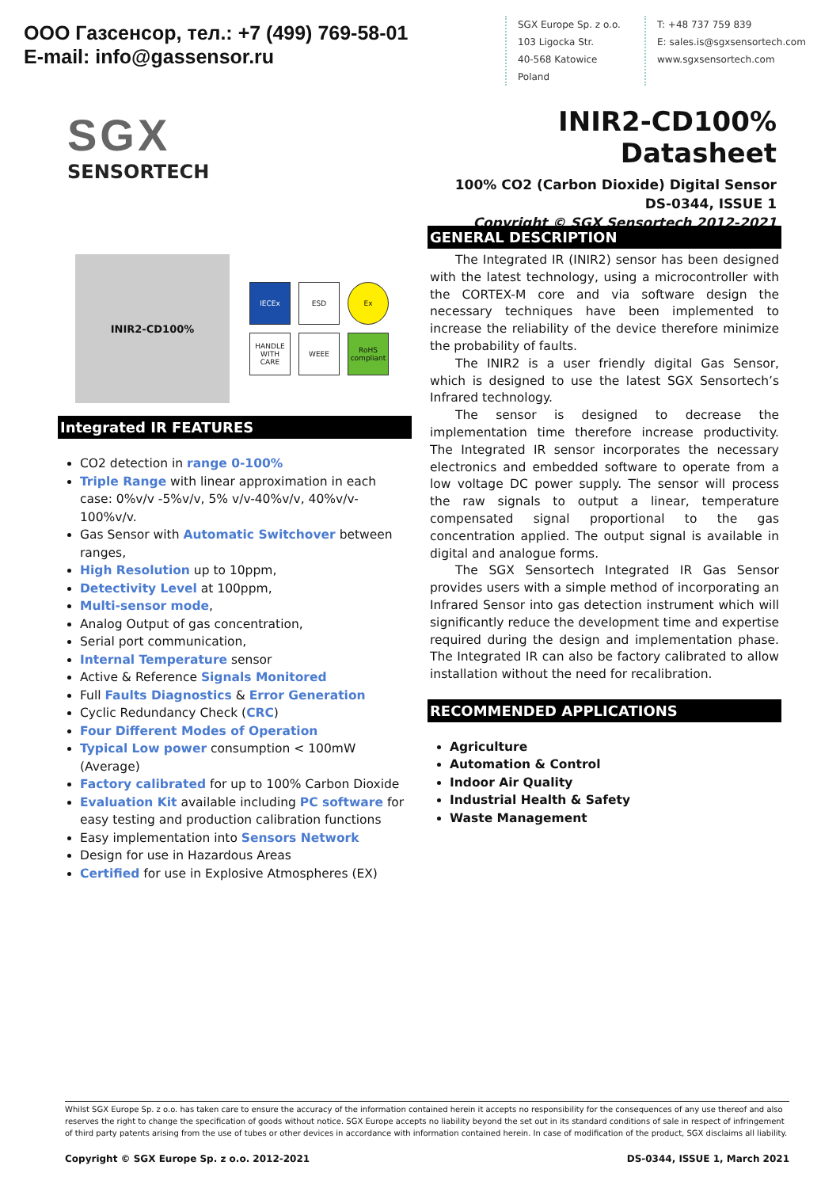ООО Газсенсор, тел.: +7 (499) 769-58-01
E-mail: info@gassensor.ru
SGX Europe Sp. z o.o.
103 Ligocka Str.
40-568 Katowice
Poland
T: +48 737 759 839
E: sales.is@sgxsensortech.com
www.sgxsensortech.com
SGX
SENSORTECH
INIR2-CD100% Datasheet
100% CO2 (Carbon Dioxide) Digital Sensor
DS-0344, ISSUE 1
Copyright © SGX Sensortech 2012-2021
INIR2-CD100%
IECEx
ESD
Ex
HANDLE WITH CARE
WEEE
RoHS compliant
Integrated IR FEATURES
CO2 detection in range 0-100%
Triple Range with linear approximation in each case: 0%v/v -5%v/v, 5% v/v-40%v/v, 40%v/v-100%v/v.
Gas Sensor with Automatic Switchover between ranges,
High Resolution up to 10ppm,
Detectivity Level at 100ppm,
Multi-sensor mode,
Analog Output of gas concentration,
Serial port communication,
Internal Temperature sensor
Active & Reference Signals Monitored
Full Faults Diagnostics & Error Generation
Cyclic Redundancy Check (CRC)
Four Different Modes of Operation
Typical Low power consumption < 100mW (Average)
Factory calibrated for up to 100% Carbon Dioxide
Evaluation Kit available including PC software for easy testing and production calibration functions
Easy implementation into Sensors Network
Design for use in Hazardous Areas
Certified for use in Explosive Atmospheres (EX)
GENERAL DESCRIPTION
The Integrated IR (INIR2) sensor has been designed with the latest technology, using a microcontroller with the CORTEX-M core and via software design the necessary techniques have been implemented to increase the reliability of the device therefore minimize the probability of faults.
The INIR2 is a user friendly digital Gas Sensor, which is designed to use the latest SGX Sensortech’s Infrared technology.
The sensor is designed to decrease the implementation time therefore increase productivity. The Integrated IR sensor incorporates the necessary electronics and embedded software to operate from a low voltage DC power supply. The sensor will process the raw signals to output a linear, temperature compensated signal proportional to the gas concentration applied. The output signal is available in digital and analogue forms.
The SGX Sensortech Integrated IR Gas Sensor provides users with a simple method of incorporating an Infrared Sensor into gas detection instrument which will significantly reduce the development time and expertise required during the design and implementation phase. The Integrated IR can also be factory calibrated to allow installation without the need for recalibration.
RECOMMENDED APPLICATIONS
Agriculture
Automation & Control
Indoor Air Quality
Industrial Health & Safety
Waste Management
Whilst SGX Europe Sp. z o.o. has taken care to ensure the accuracy of the information contained herein it accepts no responsibility for the consequences of any use thereof and also reserves the right to change the specification of goods without notice. SGX Europe accepts no liability beyond the set out in its standard conditions of sale in respect of infringement of third party patents arising from the use of tubes or other devices in accordance with information contained herein. In case of modification of the product, SGX disclaims all liability.
Copyright © SGX Europe Sp. z o.o. 2012-2021 DS-0344, ISSUE 1, March 2021